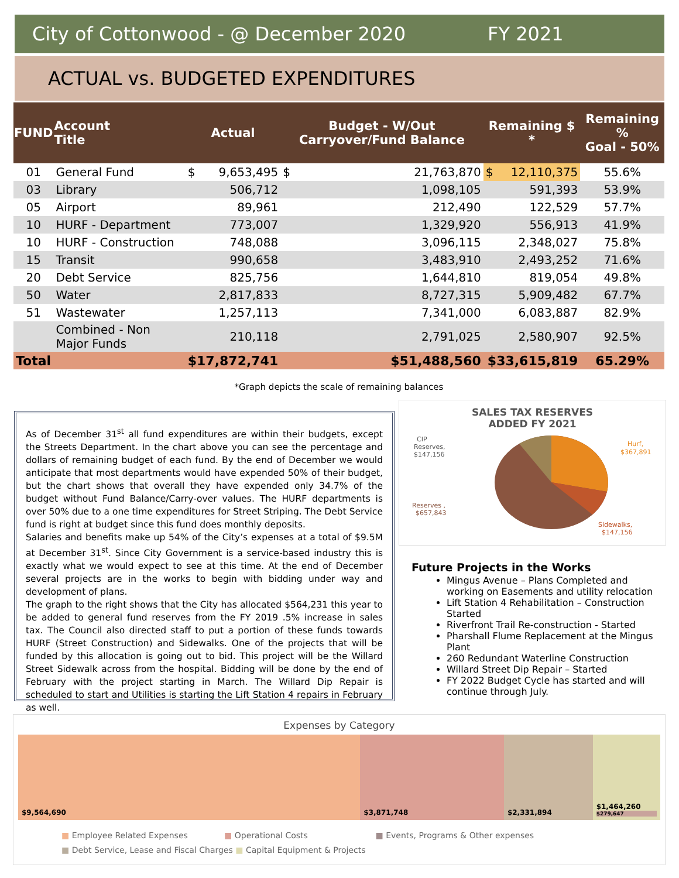City of Cottonwood - @ December 2020 FY 2021
ACTUAL vs. BUDGETED EXPENDITURES
| FUND | Account Title | Actual | | Budget - W/Out Carryover/Fund Balance | | Remaining $ * | | Remaining % Goal - 50% |
| --- | --- | --- | --- | --- | --- | --- | --- | --- |
| 01 | General Fund | $ | 9,653,495 | $ | 21,763,870 | $ | 12,110,375 | 55.6% |
| 03 | Library | | 506,712 | | 1,098,105 | | 591,393 | 53.9% |
| 05 | Airport | | 89,961 | | 212,490 | | 122,529 | 57.7% |
| 10 | HURF - Department | | 773,007 | | 1,329,920 | | 556,913 | 41.9% |
| 10 | HURF - Construction | | 748,088 | | 3,096,115 | | 2,348,027 | 75.8% |
| 15 | Transit | | 990,658 | | 3,483,910 | | 2,493,252 | 71.6% |
| 20 | Debt Service | | 825,756 | | 1,644,810 | | 819,054 | 49.8% |
| 50 | Water | | 2,817,833 | | 8,727,315 | | 5,909,482 | 67.7% |
| 51 | Wastewater | | 1,257,113 | | 7,341,000 | | 6,083,887 | 82.9% |
| | Combined - Non Major Funds | | 210,118 | | 2,791,025 | | 2,580,907 | 92.5% |
| Total | | $17,872,741 | | $51,488,560 | | $33,615,819 | | 65.29% |
*Graph depicts the scale of remaining balances
As of December 31<sup>st</sup> all fund expenditures are within their budgets, except the Streets Department. In the chart above you can see the percentage and dollars of remaining budget of each fund. By the end of December we would anticipate that most departments would have expended 50% of their budget, but the chart shows that overall they have expended only 34.7% of the budget without Fund Balance/Carry-over values. The HURF departments is over 50% due to a one time expenditures for Street Striping. The Debt Service fund is right at budget since this fund does monthly deposits.
Salaries and benefits make up 54% of the City’s expenses at a total of $9.5M at December 31<sup>st</sup>. Since City Government is a service-based industry this is exactly what we would expect to see at this time. At the end of December several projects are in the works to begin with bidding under way and development of plans.
The graph to the right shows that the City has allocated $564,231 this year to be added to general fund reserves from the FY 2019 .5% increase in sales tax. The Council also directed staff to put a portion of these funds towards HURF (Street Construction) and Sidewalks. One of the projects that will be funded by this allocation is going out to bid. This project will be the Willard Street Sidewalk across from the hospital. Bidding will be done by the end of February with the project starting in March. The Willard Dip Repair is scheduled to start and Utilities is starting the Lift Station 4 repairs in February as well.
SALES TAX RESERVES
ADDED FY 2021
CIP
Reserves,
$147,156
Hurf,
$367,891
Reserves ,
$657,843
Sidewalks,
$147,156
Future Projects in the Works
Mingus Avenue – Plans Completed and working on Easements and utility relocation
Lift Station 4 Rehabilitation – Construction Started
Riverfront Trail Re-construction - Started
Pharshall Flume Replacement at the Mingus Plant
260 Redundant Waterline Construction
Willard Street Dip Repair – Started
FY 2022 Budget Cycle has started and will continue through July.
Expenses by Category
$9,564,690 $3,871,748 $2,331,894 $1,464,260
$279,647
■ Employee Related Expenses ■ Operational Costs ■ Events, Programs & Other expenses
■ Debt Service, Lease and Fiscal Charges ■ Capital Equipment & Projects